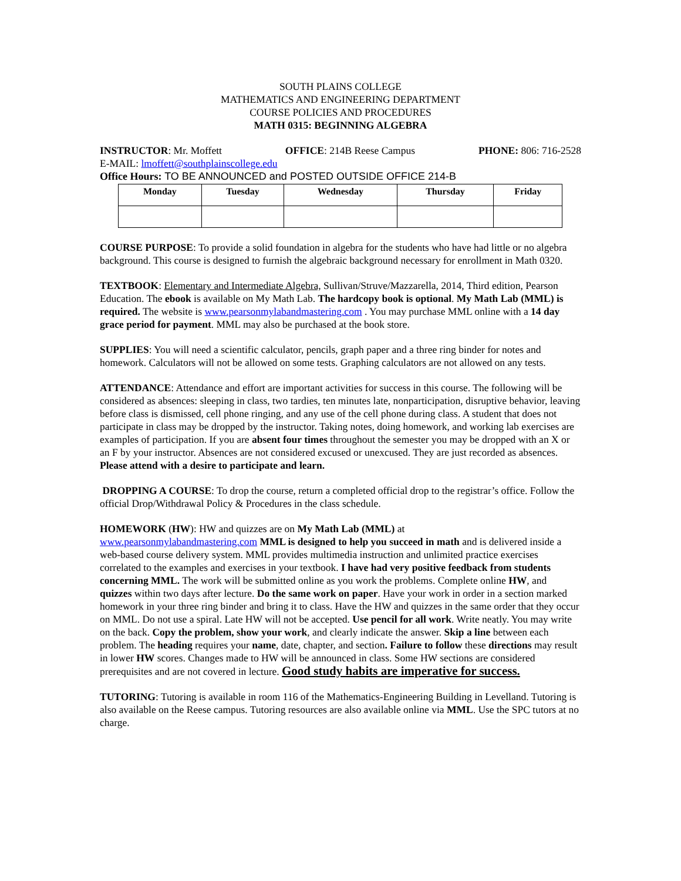SOUTH PLAINS COLLEGE
MATHEMATICS AND ENGINEERING DEPARTMENT
COURSE POLICIES AND PROCEDURES
MATH 0315: BEGINNING ALGEBRA
INSTRUCTOR: Mr. Moffett OFFICE: 214B Reese Campus PHONE: 806: 716-2528
E-MAIL: lmoffett@southplainscollege.edu
Office Hours: TO BE ANNOUNCED and POSTED OUTSIDE OFFICE 214-B
| Monday | Tuesday | Wednesday | Thursday | Friday |
| --- | --- | --- | --- | --- |
COURSE PURPOSE: To provide a solid foundation in algebra for the students who have had little or no algebra background. This course is designed to furnish the algebraic background necessary for enrollment in Math 0320.
TEXTBOOK: Elementary and Intermediate Algebra, Sullivan/Struve/Mazzarella, 2014, Third edition, Pearson Education. The ebook is available on My Math Lab. The hardcopy book is optional. My Math Lab (MML) is required. The website is www.pearsonmylabandmastering.com . You may purchase MML online with a 14 day grace period for payment. MML may also be purchased at the book store.
SUPPLIES: You will need a scientific calculator, pencils, graph paper and a three ring binder for notes and homework. Calculators will not be allowed on some tests. Graphing calculators are not allowed on any tests.
ATTENDANCE: Attendance and effort are important activities for success in this course. The following will be considered as absences: sleeping in class, two tardies, ten minutes late, nonparticipation, disruptive behavior, leaving before class is dismissed, cell phone ringing, and any use of the cell phone during class. A student that does not participate in class may be dropped by the instructor. Taking notes, doing homework, and working lab exercises are examples of participation. If you are absent four times throughout the semester you may be dropped with an X or an F by your instructor. Absences are not considered excused or unexcused. They are just recorded as absences. Please attend with a desire to participate and learn.
DROPPING A COURSE: To drop the course, return a completed official drop to the registrar’s office. Follow the official Drop/Withdrawal Policy & Procedures in the class schedule.
HOMEWORK (HW): HW and quizzes are on My Math Lab (MML) at
www.pearsonmylabandmastering.com MML is designed to help you succeed in math and is delivered inside a web-based course delivery system. MML provides multimedia instruction and unlimited practice exercises correlated to the examples and exercises in your textbook. I have had very positive feedback from students concerning MML. The work will be submitted online as you work the problems. Complete online HW, and quizzes within two days after lecture. Do the same work on paper. Have your work in order in a section marked homework in your three ring binder and bring it to class. Have the HW and quizzes in the same order that they occur on MML. Do not use a spiral. Late HW will not be accepted. Use pencil for all work. Write neatly. You may write on the back. Copy the problem, show your work, and clearly indicate the answer. Skip a line between each problem. The heading requires your name, date, chapter, and section. Failure to follow these directions may result in lower HW scores. Changes made to HW will be announced in class. Some HW sections are considered prerequisites and are not covered in lecture. Good study habits are imperative for success.
TUTORING: Tutoring is available in room 116 of the Mathematics-Engineering Building in Levelland. Tutoring is also available on the Reese campus. Tutoring resources are also available online via MML. Use the SPC tutors at no charge.